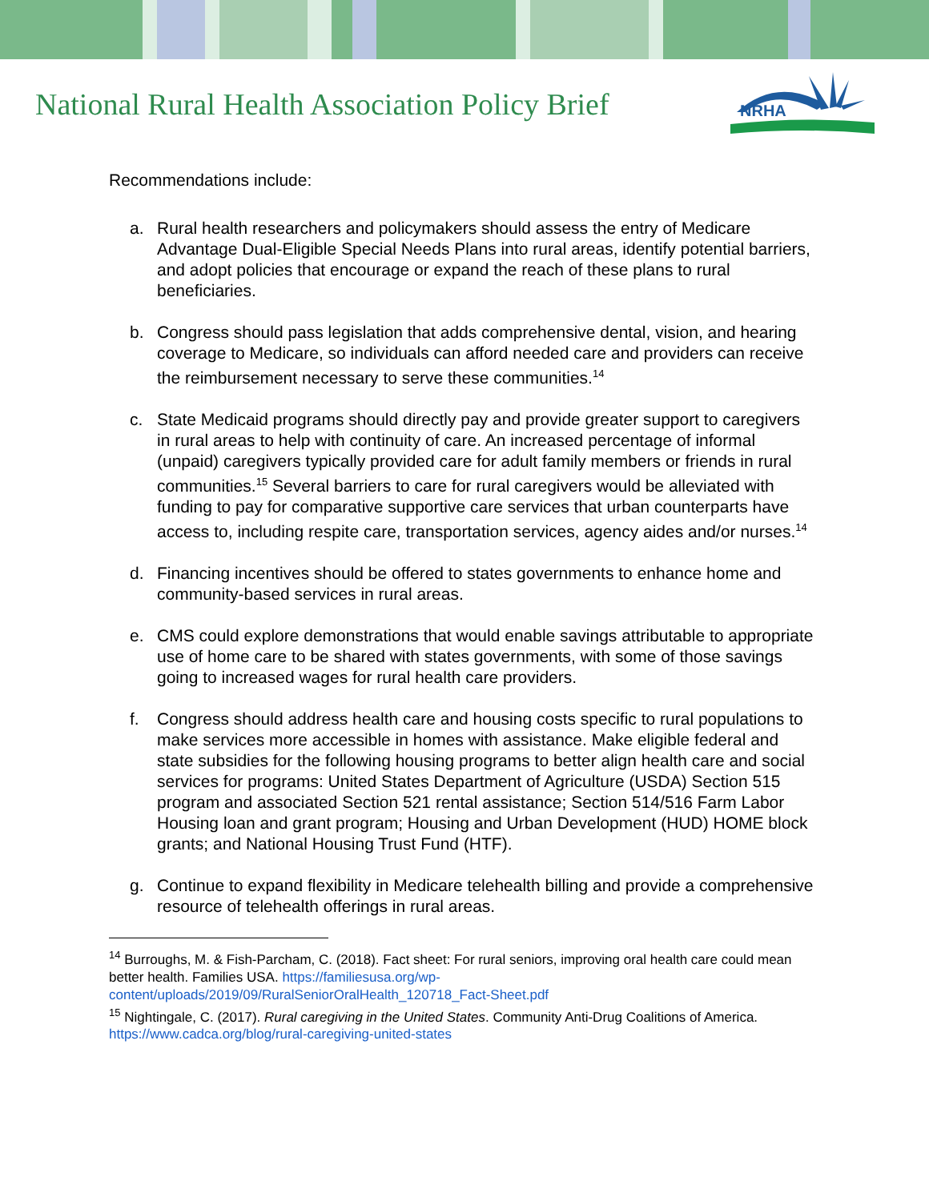National Rural Health Association Policy Brief
NRHA
Recommendations include:
a. Rural health researchers and policymakers should assess the entry of Medicare Advantage Dual-Eligible Special Needs Plans into rural areas, identify potential barriers, and adopt policies that encourage or expand the reach of these plans to rural beneficiaries.
b. Congress should pass legislation that adds comprehensive dental, vision, and hearing coverage to Medicare, so individuals can afford needed care and providers can receive the reimbursement necessary to serve these communities.<sup>14</sup>
c. State Medicaid programs should directly pay and provide greater support to caregivers in rural areas to help with continuity of care. An increased percentage of informal (unpaid) caregivers typically provided care for adult family members or friends in rural communities.<sup>15</sup> Several barriers to care for rural caregivers would be alleviated with funding to pay for comparative supportive care services that urban counterparts have access to, including respite care, transportation services, agency aides and/or nurses.<sup>14</sup>
d. Financing incentives should be offered to states governments to enhance home and community-based services in rural areas.
e. CMS could explore demonstrations that would enable savings attributable to appropriate use of home care to be shared with states governments, with some of those savings going to increased wages for rural health care providers.
f. Congress should address health care and housing costs specific to rural populations to make services more accessible in homes with assistance. Make eligible federal and state subsidies for the following housing programs to better align health care and social services for programs: United States Department of Agriculture (USDA) Section 515 program and associated Section 521 rental assistance; Section 514/516 Farm Labor Housing loan and grant program; Housing and Urban Development (HUD) HOME block grants; and National Housing Trust Fund (HTF).
g. Continue to expand flexibility in Medicare telehealth billing and provide a comprehensive resource of telehealth offerings in rural areas.
<sup>14</sup> Burroughs, M. & Fish-Parcham, C. (2018). Fact sheet: For rural seniors, improving oral health care could mean better health. Families USA. https://familiesusa.org/wp-content/uploads/2019/09/RuralSeniorOralHealth_120718_Fact-Sheet.pdf
<sup>15</sup> Nightingale, C. (2017). Rural caregiving in the United States. Community Anti-Drug Coalitions of America. https://www.cadca.org/blog/rural-caregiving-united-states